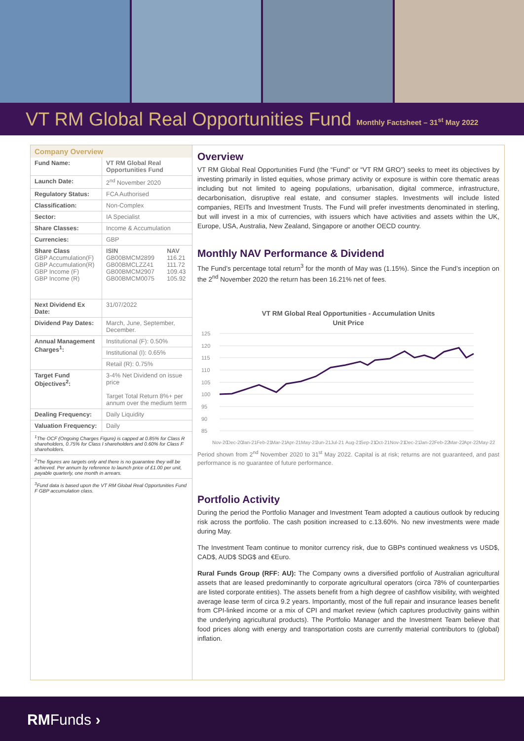VT RM Global Real Opportunities Fund
Monthly Factsheet – 31<sup>st</sup> May 2022
Company Overview
| Fund Name: | VT RM Global Real Opportunities Fund | |
| Launch Date: | 2<sup>nd</sup> November 2020 | |
| Regulatory Status: | FCA Authorised | |
| Classification: | Non-Complex | |
| Sector: | IA Specialist | |
| Share Classes: | Income & Accumulation | |
| Currencies: | GBP | |
| Share Class GBP Accumulation(F) GBP Accumulation(R) GBP Income (F) GBP Income (R) | ISIN GB00BMCM2899 GB00BMCLZZ41 GB00BMCM2907 GB00BMCM0075 | NAV 116.21 111.72 109.43 105.92 |
| Next Dividend Ex Date: | 31/07/2022 | |
| Dividend Pay Dates: | March, June, September, December. | |
| Annual Management Charges<sup>1</sup>: | Institutional (F): 0.50% | |
| | Institutional (I): 0.65% | |
| | Retail (R): 0.75% | |
| Target Fund Objectives<sup>2</sup>: | 3-4% Net Dividend on issue price Target Total Return 8%+ per annum over the medium term | |
| Dealing Frequency: | Daily Liquidity | |
| Valuation Frequency: | Daily | |
<sup>1</sup> The OCF (Ongoing Charges Figure) is capped at 0.85% for Class R shareholders, 0.75% for Class I shareholders and 0.60% for Class F shareholders.
<sup>2</sup> The figures are targets only and there is no guarantee they will be achieved. Per annum by reference to launch price of £1.00 per unit, payable quarterly, one month in arrears.
<sup>3</sup> Fund data is based upon the VT RM Global Real Opportunities Fund F GBP accumulation class.
Overview
VT RM Global Real Opportunities Fund (the “Fund” or “VT RM GRO”) seeks to meet its objectives by investing primarily in listed equities, whose primary activity or exposure is within core thematic areas including but not limited to ageing populations, urbanisation, digital commerce, infrastructure, decarbonisation, disruptive real estate, and consumer staples. Investments will include listed companies, REITs and Investment Trusts. The Fund will prefer investments denominated in sterling, but will invest in a mix of currencies, with issuers which have activities and assets within the UK, Europe, USA, Australia, New Zealand, Singapore or another OECD country.
Monthly NAV Performance & Dividend
The Fund’s percentage total return<sup>3</sup> for the month of May was (1.15%). Since the Fund’s inception on the 2<sup>nd</sup> November 2020 the return has been 16.21% net of fees.
VT RM Global Real Opportunities - Accumulation Units
Unit Price
125
120
115
110
105
100
95
90
85
Nov-20
Dec-20
Jan-21
Feb-21
Mar-21
Apr-21
May-21
Jun-21
Jul-21
Aug-21
Sep-21
Oct-21
Nov-21
Dec-21
Jan-22
Feb-22
Mar-22
Apr-22
May-22
Period shown from 2<sup>nd</sup> November 2020 to 31<sup>st</sup> May 2022. Capital is at risk; returns are not guaranteed, and past performance is no guarantee of future performance.
Portfolio Activity
During the period the Portfolio Manager and Investment Team adopted a cautious outlook by reducing risk across the portfolio. The cash position increased to c.13.60%. No new investments were made during May.
The Investment Team continue to monitor currency risk, due to GBPs continued weakness vs USD$, CAD$, AUD$ SDG$ and €Euro.
Rural Funds Group (RFF: AU): The Company owns a diversified portfolio of Australian agricultural assets that are leased predominantly to corporate agricultural operators (circa 78% of counterparties are listed corporate entities). The assets benefit from a high degree of cashflow visibility, with weighted average lease term of circa 9.2 years. Importantly, most of the full repair and insurance leases benefit from CPI-linked income or a mix of CPI and market review (which captures productivity gains within the underlying agricultural products). The Portfolio Manager and the Investment Team believe that food prices along with energy and transportation costs are currently material contributors to (global) inflation.
RMFunds ›